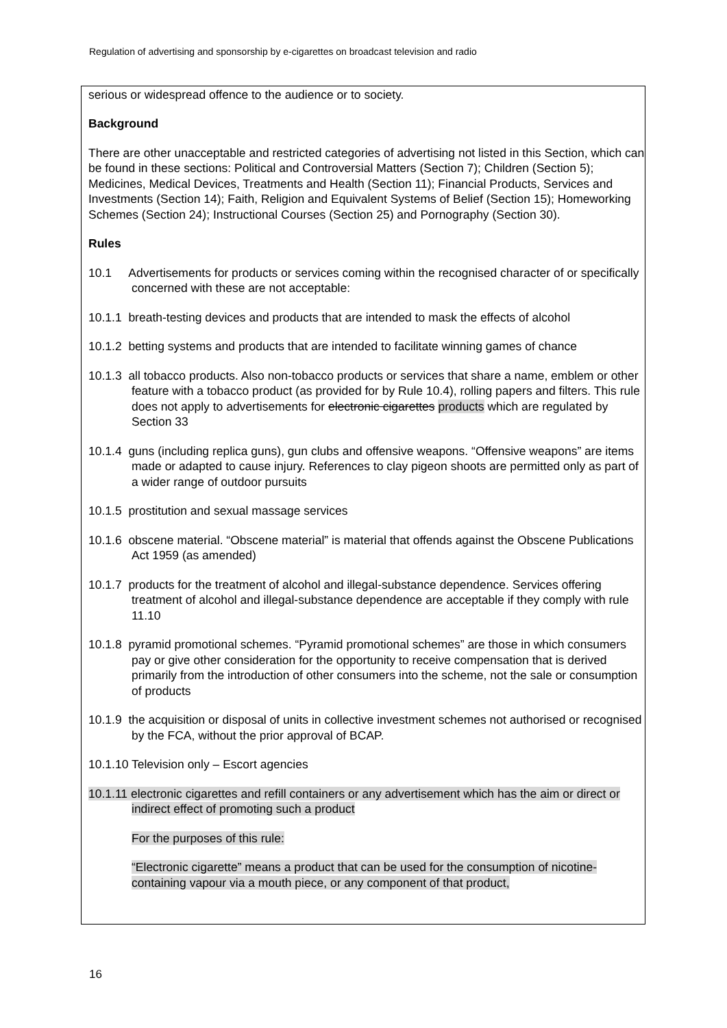Regulation of advertising and sponsorship by e-cigarettes on broadcast television and radio
serious or widespread offence to the audience or to society.
Background
There are other unacceptable and restricted categories of advertising not listed in this Section, which can be found in these sections: Political and Controversial Matters (Section 7); Children (Section 5); Medicines, Medical Devices, Treatments and Health (Section 11); Financial Products, Services and Investments (Section 14); Faith, Religion and Equivalent Systems of Belief (Section 15); Homeworking Schemes (Section 24); Instructional Courses (Section 25) and Pornography (Section 30).
Rules
10.1 Advertisements for products or services coming within the recognised character of or specifically concerned with these are not acceptable:
10.1.1 breath-testing devices and products that are intended to mask the effects of alcohol
10.1.2 betting systems and products that are intended to facilitate winning games of chance
10.1.3 all tobacco products. Also non-tobacco products or services that share a name, emblem or other feature with a tobacco product (as provided for by Rule 10.4), rolling papers and filters. This rule does not apply to advertisements for electronic cigarettes products which are regulated by Section 33
10.1.4 guns (including replica guns), gun clubs and offensive weapons. “Offensive weapons” are items made or adapted to cause injury. References to clay pigeon shoots are permitted only as part of a wider range of outdoor pursuits
10.1.5 prostitution and sexual massage services
10.1.6 obscene material. “Obscene material” is material that offends against the Obscene Publications Act 1959 (as amended)
10.1.7 products for the treatment of alcohol and illegal-substance dependence. Services offering treatment of alcohol and illegal-substance dependence are acceptable if they comply with rule 11.10
10.1.8 pyramid promotional schemes. “Pyramid promotional schemes” are those in which consumers pay or give other consideration for the opportunity to receive compensation that is derived primarily from the introduction of other consumers into the scheme, not the sale or consumption of products
10.1.9 the acquisition or disposal of units in collective investment schemes not authorised or recognised by the FCA, without the prior approval of BCAP.
10.1.10 Television only – Escort agencies
10.1.11 electronic cigarettes and refill containers or any advertisement which has the aim or direct or indirect effect of promoting such a product
For the purposes of this rule:
“Electronic cigarette” means a product that can be used for the consumption of nicotine-containing vapour via a mouth piece, or any component of that product,
16